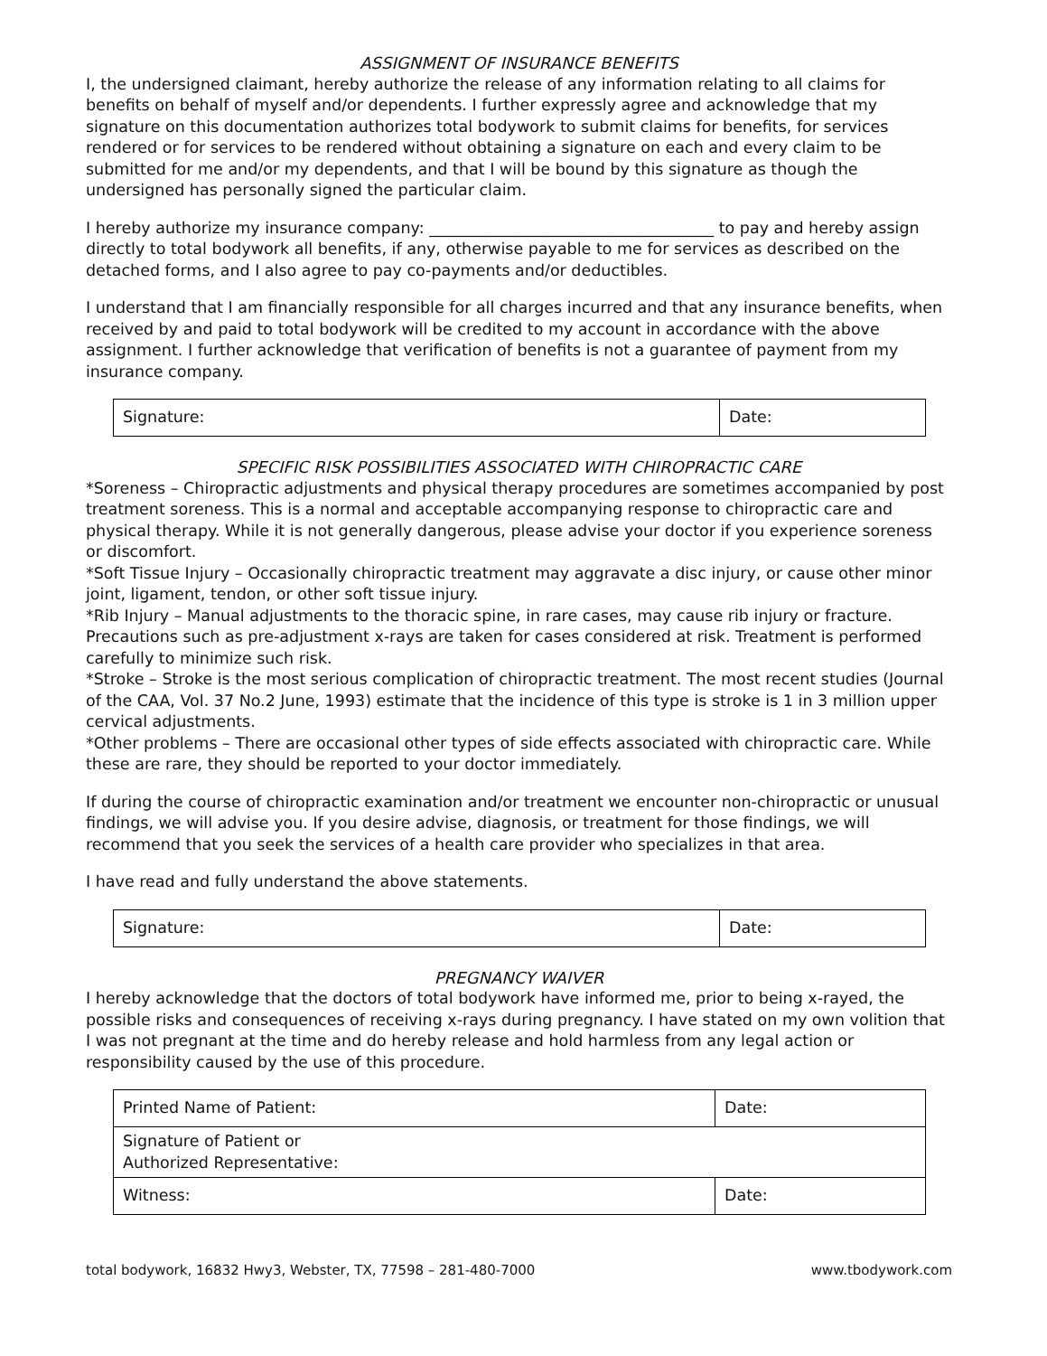ASSIGNMENT OF INSURANCE BENEFITS
I, the undersigned claimant, hereby authorize the release of any information relating to all claims for benefits on behalf of myself and/or dependents. I further expressly agree and acknowledge that my signature on this documentation authorizes total bodywork to submit claims for benefits, for services rendered or for services to be rendered without obtaining a signature on each and every claim to be submitted for me and/or my dependents, and that I will be bound by this signature as though the undersigned has personally signed the particular claim.
I hereby authorize my insurance company: ____________________________________ to pay and hereby assign directly to total bodywork all benefits, if any, otherwise payable to me for services as described on the detached forms, and I also agree to pay co-payments and/or deductibles.
I understand that I am financially responsible for all charges incurred and that any insurance benefits, when received by and paid to total bodywork will be credited to my account in accordance with the above assignment. I further acknowledge that verification of benefits is not a guarantee of payment from my insurance company.
| Signature: | Date: |
SPECIFIC RISK POSSIBILITIES ASSOCIATED WITH CHIROPRACTIC CARE
*Soreness – Chiropractic adjustments and physical therapy procedures are sometimes accompanied by post treatment soreness. This is a normal and acceptable accompanying response to chiropractic care and physical therapy. While it is not generally dangerous, please advise your doctor if you experience soreness or discomfort.
*Soft Tissue Injury – Occasionally chiropractic treatment may aggravate a disc injury, or cause other minor joint, ligament, tendon, or other soft tissue injury.
*Rib Injury – Manual adjustments to the thoracic spine, in rare cases, may cause rib injury or fracture. Precautions such as pre-adjustment x-rays are taken for cases considered at risk. Treatment is performed carefully to minimize such risk.
*Stroke – Stroke is the most serious complication of chiropractic treatment. The most recent studies (Journal of the CAA, Vol. 37 No.2 June, 1993) estimate that the incidence of this type is stroke is 1 in 3 million upper cervical adjustments.
*Other problems – There are occasional other types of side effects associated with chiropractic care. While these are rare, they should be reported to your doctor immediately.
If during the course of chiropractic examination and/or treatment we encounter non-chiropractic or unusual findings, we will advise you. If you desire advise, diagnosis, or treatment for those findings, we will recommend that you seek the services of a health care provider who specializes in that area.
I have read and fully understand the above statements.
| Signature: | Date: |
PREGNANCY WAIVER
I hereby acknowledge that the doctors of total bodywork have informed me, prior to being x-rayed, the possible risks and consequences of receiving x-rays during pregnancy. I have stated on my own volition that I was not pregnant at the time and do hereby release and hold harmless from any legal action or responsibility caused by the use of this procedure.
| Printed Name of Patient: | Date: |
| Signature of Patient or Authorized Representative: | |
| Witness: | Date: |
total bodywork, 16832 Hwy3, Webster, TX, 77598 – 281-480-7000 www.tbodywork.com